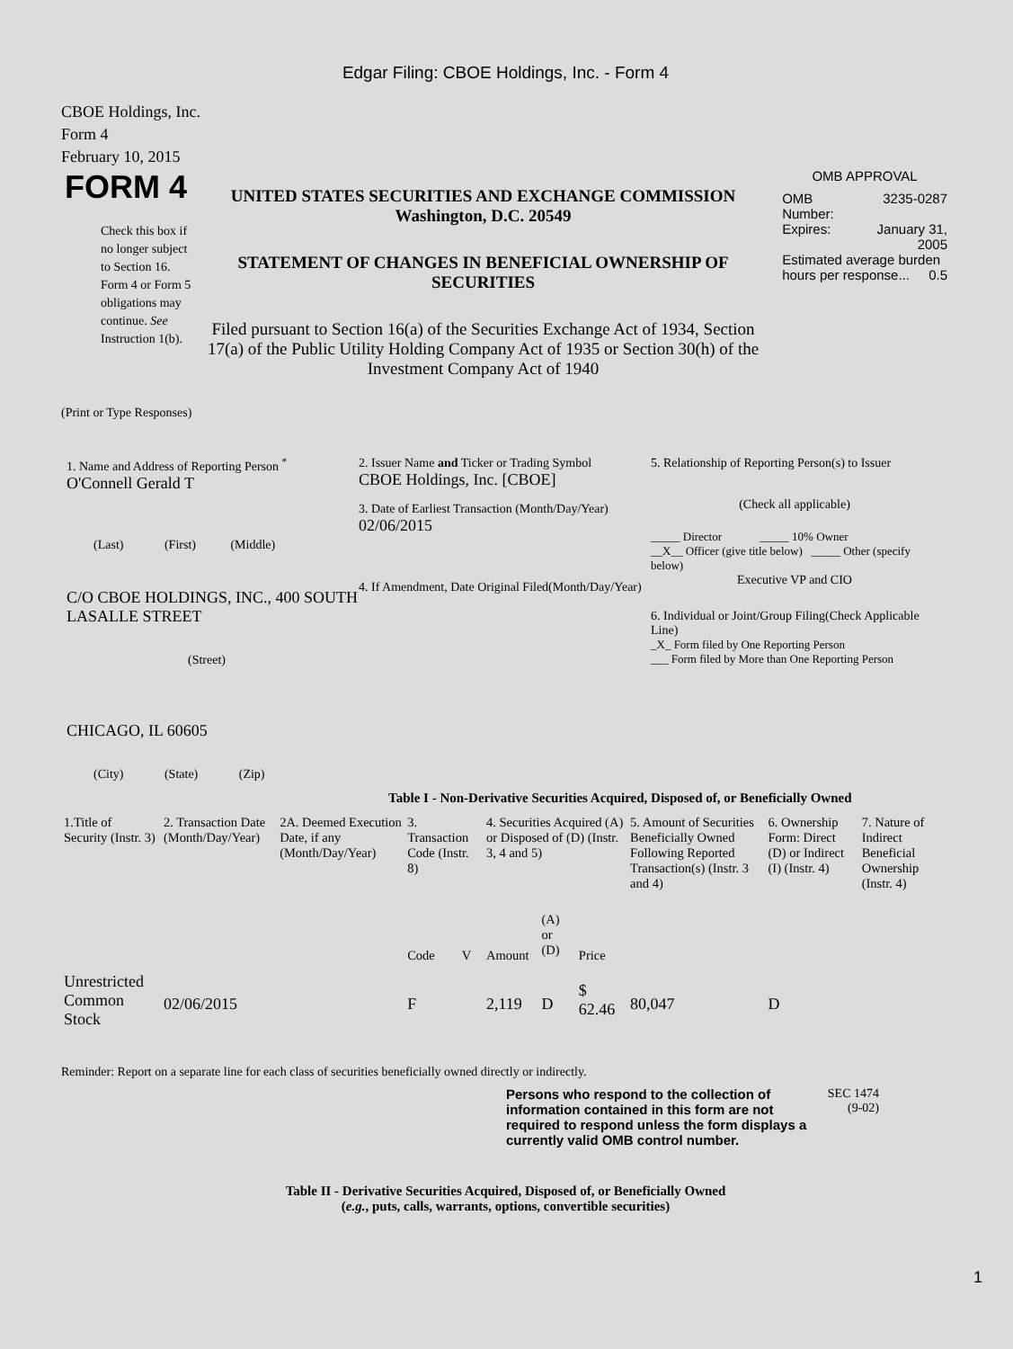Edgar Filing: CBOE Holdings, Inc. - Form 4
CBOE Holdings, Inc.
Form 4
February 10, 2015
FORM 4
Check this box if no longer subject to Section 16. Form 4 or Form 5 obligations may continue. See Instruction 1(b).
UNITED STATES SECURITIES AND EXCHANGE COMMISSION
Washington, D.C. 20549
STATEMENT OF CHANGES IN BENEFICIAL OWNERSHIP OF SECURITIES
Filed pursuant to Section 16(a) of the Securities Exchange Act of 1934, Section 17(a) of the Public Utility Holding Company Act of 1935 or Section 30(h) of the Investment Company Act of 1940
OMB APPROVAL
| OMB Number: | 3235-0287 |
| Expires: | January 31, 2005 |
| Estimated average burden hours per response... 0.5 | |
(Print or Type Responses)
1. Name and Address of Reporting Person <sup>*</sup>
O'Connell Gerald T
(Last) (First) (Middle)
C/O CBOE HOLDINGS, INC., 400 SOUTH LASALLE STREET
(Street)
CHICAGO, IL 60605
(City) (State) (Zip)
2. Issuer Name and Ticker or Trading Symbol
CBOE Holdings, Inc. [CBOE]
3. Date of Earliest Transaction (Month/Day/Year)
02/06/2015
4. If Amendment, Date Original Filed(Month/Day/Year)
5. Relationship of Reporting Person(s) to Issuer
(Check all applicable)
_____ Director _____ 10% Owner
__X__ Officer (give title below) _____ Other (specify below)
Executive VP and CIO
6. Individual or Joint/Group Filing(Check Applicable Line)
_X_ Form filed by One Reporting Person
___ Form filed by More than One Reporting Person
Table I - Non-Derivative Securities Acquired, Disposed of, or Beneficially Owned
| 1.Title of Security (Instr. 3) | 2. Transaction Date (Month/Day/Year) | 2A. Deemed Execution Date, if any (Month/Day/Year) | 3. Transaction Code (Instr. 8) | | 4. Securities Acquired (A) or Disposed of (D) (Instr. 3, 4 and 5) | | | 5. Amount of Securities Beneficially Owned Following Reported Transaction(s) (Instr. 3 and 4) | 6. Ownership Form: Direct (D) or Indirect (I) (Instr. 4) | 7. Nature of Indirect Beneficial Ownership (Instr. 4) |
| --- | --- | --- | --- | --- | --- | --- | --- | --- | --- | --- |
| | | | Code | V | Amount | (A) or (D) | Price | | | |
| Unrestricted Common Stock | 02/06/2015 | | F | | 2,119 | D | $ 62.46 | 80,047 | D | |
Reminder: Report on a separate line for each class of securities beneficially owned directly or indirectly.
Persons who respond to the collection of information contained in this form are not required to respond unless the form displays a currently valid OMB control number.
SEC 1474 (9-02)
Table II - Derivative Securities Acquired, Disposed of, or Beneficially Owned
(e.g., puts, calls, warrants, options, convertible securities)
1